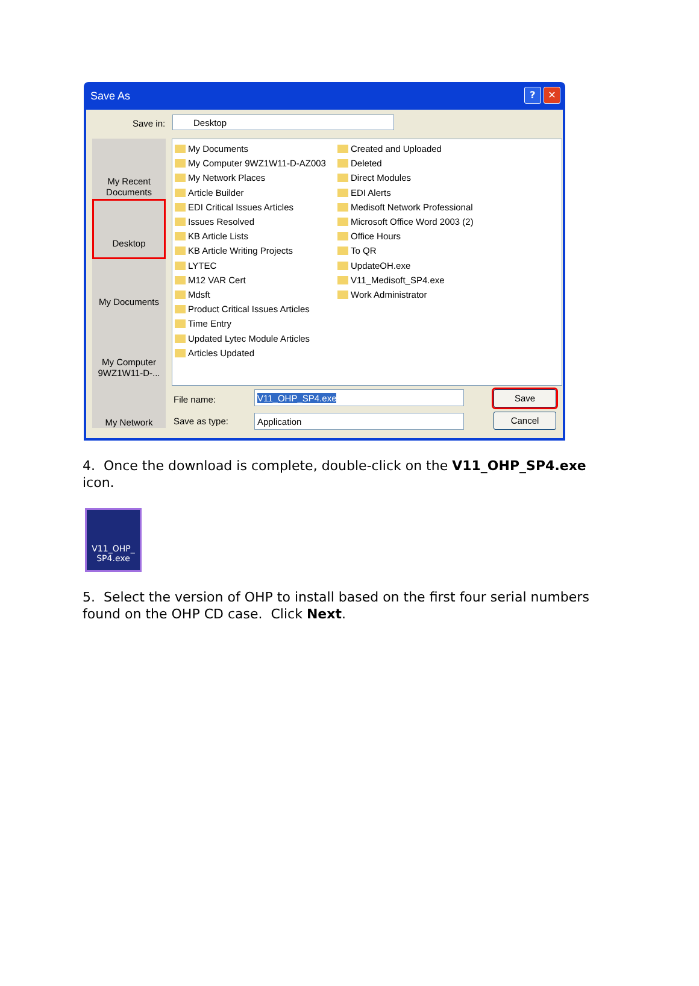Save As
? ✕
Save in: Desktop
My Recent Documents
Desktop
My Documents
My Computer 9WZ1W11-D-...
My Network
My Documents
My Computer 9WZ1W11-D-AZ003
My Network Places
Article Builder
EDI Critical Issues Articles
Issues Resolved
KB Article Lists
KB Article Writing Projects
LYTEC
M12 VAR Cert
Mdsft
Product Critical Issues Articles
Time Entry
Updated Lytec Module Articles
Articles Updated
Created and Uploaded
Deleted
Direct Modules
EDI Alerts
Medisoft Network Professional
Microsoft Office Word 2003 (2)
Office Hours
To QR
UpdateOH.exe
V11_Medisoft_SP4.exe
Work Administrator
File name: V11_OHP_SP4.exe Save
Save as type: Application Cancel
4. Once the download is complete, double-click on the V11_OHP_SP4.exe icon.
V11_OHP_ SP4.exe
5. Select the version of OHP to install based on the first four serial numbers found on the OHP CD case. Click Next.